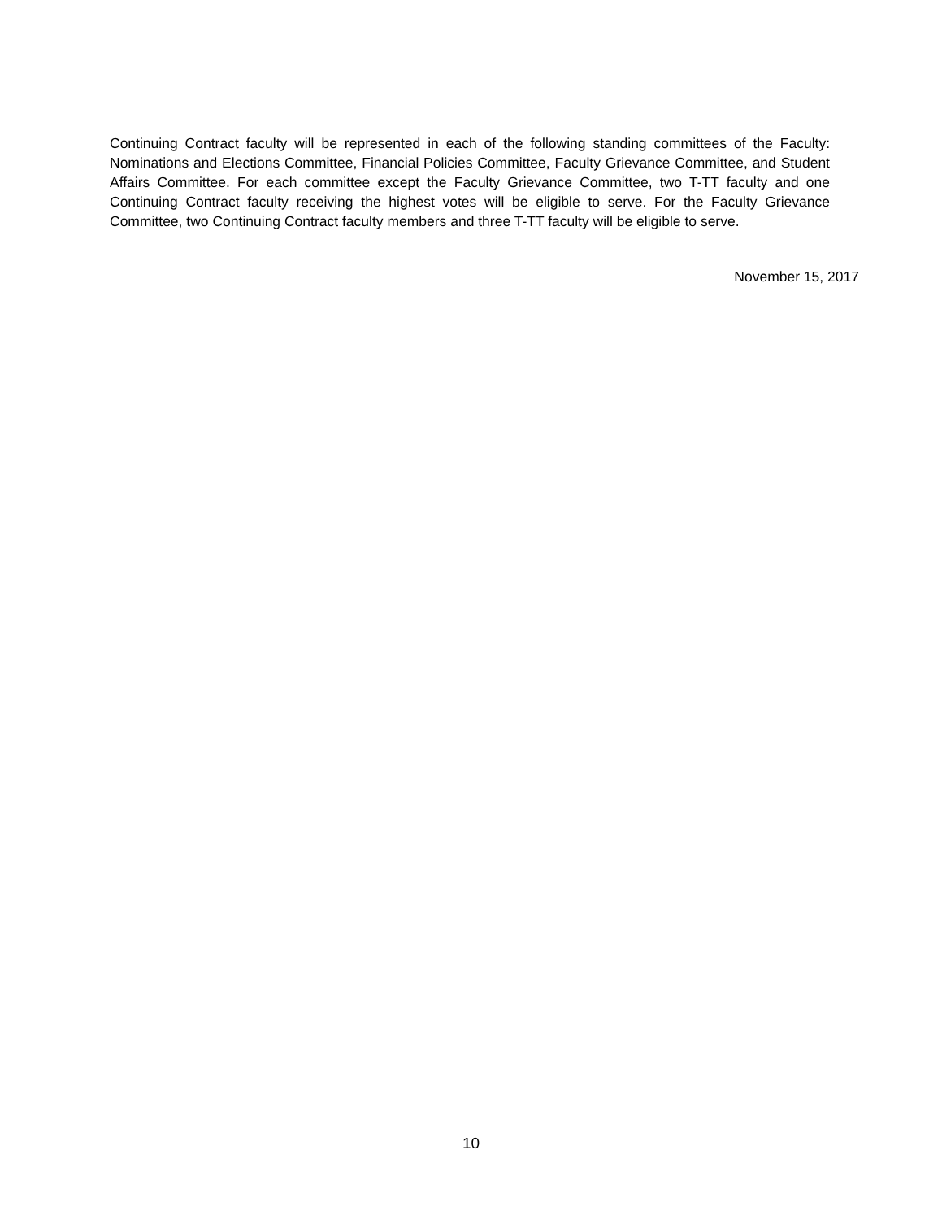Continuing Contract faculty will be represented in each of the following standing committees of the Faculty: Nominations and Elections Committee, Financial Policies Committee, Faculty Grievance Committee, and Student Affairs Committee. For each committee except the Faculty Grievance Committee, two T-TT faculty and one Continuing Contract faculty receiving the highest votes will be eligible to serve. For the Faculty Grievance Committee, two Continuing Contract faculty members and three T-TT faculty will be eligible to serve.
November 15, 2017
10